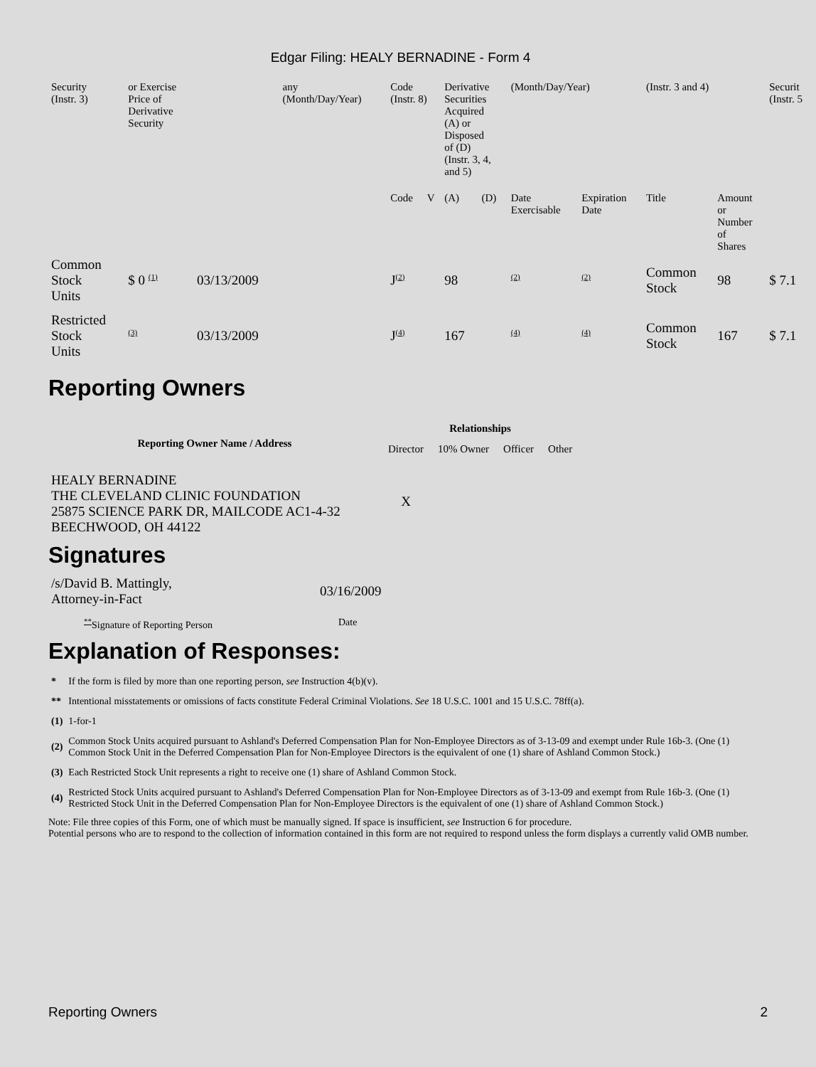Edgar Filing: HEALY BERNADINE - Form 4
| Security (Instr. 3) | or Exercise Price of Derivative Security | | any (Month/Day/Year) | Code (Instr. 8) | | Derivative Securities Acquired (A) or Disposed of (D) (Instr. 3, 4, and 5) | | (Month/Day/Year) | | (Instr. 3 and 4) | | Securit (Instr. 5 |
| | | | | Code | V | (A) | (D) | Date Exercisable | Expiration Date | Title | Amount or Number of Shares | |
| Common Stock Units | $ 0 <sup>(1)</sup> | 03/13/2009 | | J<sup>(2)</sup> | | 98 | | <sup>(2)</sup> | <sup>(2)</sup> | Common Stock | 98 | $ 7.1 |
| Restricted Stock Units | <sup>(3)</sup> | 03/13/2009 | | J<sup>(4)</sup> | | 167 | | <sup>(4)</sup> | <sup>(4)</sup> | Common Stock | 167 | $ 7.1 |
Reporting Owners
| Reporting Owner Name / Address | Relationships | | | |
| --- | --- | --- | --- | --- |
| | Director | 10% Owner | Officer | Other |
| HEALY BERNADINE THE CLEVELAND CLINIC FOUNDATION 25875 SCIENCE PARK DR, MAILCODE AC1-4-32 BEECHWOOD, OH 44122 | X | | | |
Signatures
| /s/David B. Mattingly, Attorney-in-Fact | 03/16/2009 |
| <sup>**</sup> Signature of Reporting Person | Date |
Explanation of Responses:
| * | If the form is filed by more than one reporting person, see Instruction 4(b)(v). |
| ** | Intentional misstatements or omissions of facts constitute Federal Criminal Violations. See 18 U.S.C. 1001 and 15 U.S.C. 78ff(a). |
| (1) | 1-for-1 |
| (2) | Common Stock Units acquired pursuant to Ashland's Deferred Compensation Plan for Non-Employee Directors as of 3-13-09 and exempt under Rule 16b-3. (One (1) Common Stock Unit in the Deferred Compensation Plan for Non-Employee Directors is the equivalent of one (1) share of Ashland Common Stock.) |
| (3) | Each Restricted Stock Unit represents a right to receive one (1) share of Ashland Common Stock. |
| (4) | Restricted Stock Units acquired pursuant to Ashland's Deferred Compensation Plan for Non-Employee Directors as of 3-13-09 and exempt from Rule 16b-3. (One (1) Restricted Stock Unit in the Deferred Compensation Plan for Non-Employee Directors is the equivalent of one (1) share of Ashland Common Stock.) |
Note: File three copies of this Form, one of which must be manually signed. If space is insufficient, see Instruction 6 for procedure.
Potential persons who are to respond to the collection of information contained in this form are not required to respond unless the form displays a currently valid OMB number.
Reporting Owners 2